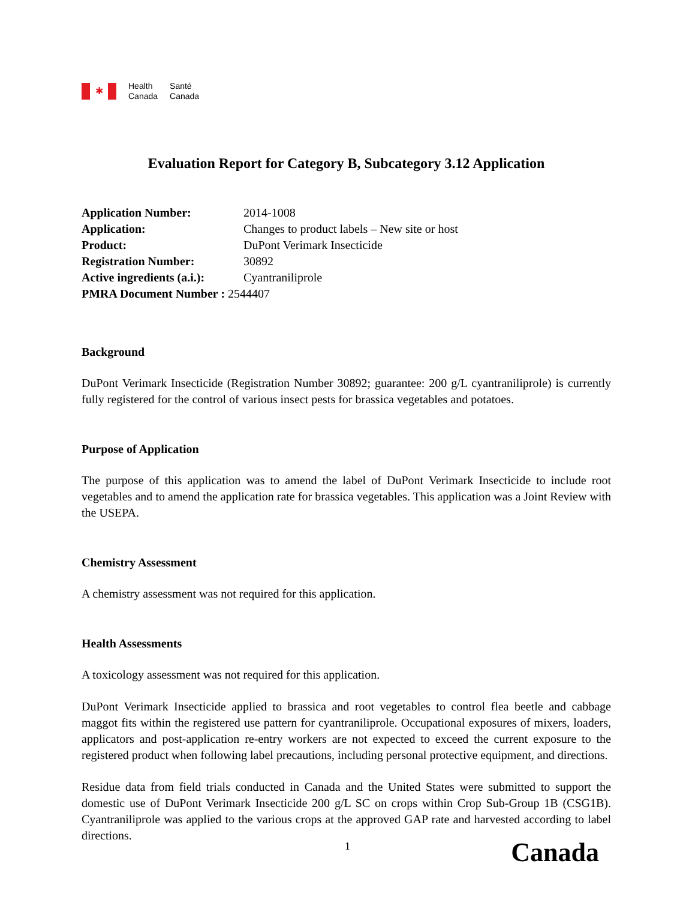✱
Health
Canada
Santé
Canada
Evaluation Report for Category B, Subcategory 3.12 Application
| Application Number: | 2014-1008 |
| Application: | Changes to product labels – New site or host |
| Product: | DuPont Verimark Insecticide |
| Registration Number: | 30892 |
| Active ingredients (a.i.): | Cyantraniliprole |
| PMRA Document Number : 2544407 | |
Background
DuPont Verimark Insecticide (Registration Number 30892; guarantee: 200 g/L cyantraniliprole) is currently fully registered for the control of various insect pests for brassica vegetables and potatoes.
Purpose of Application
The purpose of this application was to amend the label of DuPont Verimark Insecticide to include root vegetables and to amend the application rate for brassica vegetables. This application was a Joint Review with the USEPA.
Chemistry Assessment
A chemistry assessment was not required for this application.
Health Assessments
A toxicology assessment was not required for this application.
DuPont Verimark Insecticide applied to brassica and root vegetables to control flea beetle and cabbage maggot fits within the registered use pattern for cyantraniliprole. Occupational exposures of mixers, loaders, applicators and post-application re-entry workers are not expected to exceed the current exposure to the registered product when following label precautions, including personal protective equipment, and directions.
Residue data from field trials conducted in Canada and the United States were submitted to support the domestic use of DuPont Verimark Insecticide 200 g/L SC on crops within Crop Sub-Group 1B (CSG1B). Cyantraniliprole was applied to the various crops at the approved GAP rate and harvested according to label directions.
1
Canada